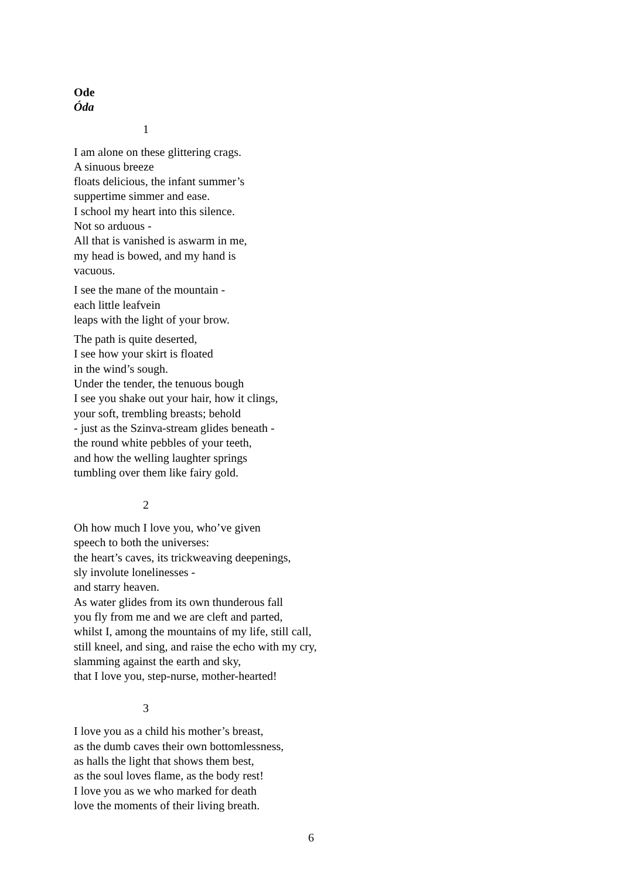Ode
Óda
1
I am alone on these glittering crags.
A sinuous breeze
floats delicious, the infant summer’s
suppertime simmer and ease.
I school my heart into this silence.
Not so arduous -
All that is vanished is aswarm in me,
my head is bowed, and my hand is
vacuous.
I see the mane of the mountain -
each little leafvein
leaps with the light of your brow.
The path is quite deserted,
I see how your skirt is floated
in the wind’s sough.
Under the tender, the tenuous bough
I see you shake out your hair, how it clings,
your soft, trembling breasts; behold
- just as the Szinva-stream glides beneath -
the round white pebbles of your teeth,
and how the welling laughter springs
tumbling over them like fairy gold.
2
Oh how much I love you, who’ve given
speech to both the universes:
the heart’s caves, its trickweaving deepenings,
sly involute lonelinesses -
and starry heaven.
As water glides from its own thunderous fall
you fly from me and we are cleft and parted,
whilst I, among the mountains of my life, still call,
still kneel, and sing, and raise the echo with my cry,
slamming against the earth and sky,
that I love you, step-nurse, mother-hearted!
3
I love you as a child his mother’s breast,
as the dumb caves their own bottomlessness,
as halls the light that shows them best,
as the soul loves flame, as the body rest!
I love you as we who marked for death
love the moments of their living breath.
6